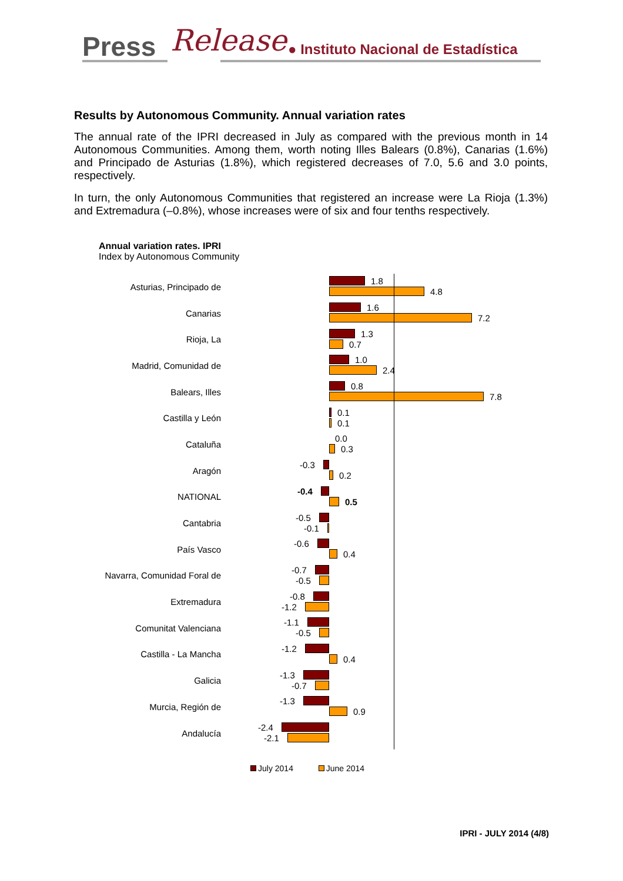Press Release ● Instituto Nacional de Estadística
Results by Autonomous Community. Annual variation rates
The annual rate of the IPRI decreased in July as compared with the previous month in 14 Autonomous Communities. Among them, worth noting Illes Balears (0.8%), Canarias (1.6%) and Principado de Asturias (1.8%), which registered decreases of 7.0, 5.6 and 3.0 points, respectively.
In turn, the only Autonomous Communities that registered an increase were La Rioja (1.3%) and Extremadura (–0.8%), whose increases were of six and four tenths respectively.
Annual variation rates. IPRI
Index by Autonomous Community
Asturias, Principado de
1.8
4.8
Canarias
1.6
7.2
Rioja, La
1.3
0.7
Madrid, Comunidad de
1.0
2.4
Balears, Illes
0.8
7.8
Castilla y León
0.1
0.1
Cataluña
0.0
0.3
Aragón
-0.3
0.2
NATIONAL
-0.4
0.5
Cantabria
-0.5
-0.1
País Vasco
-0.6
0.4
Navarra, Comunidad Foral de
-0.7
-0.5
Extremadura
-0.8
-1.2
Comunitat Valenciana
-1.1
-0.5
Castilla - La Mancha
-1.2
0.4
Galicia
-1.3
-0.7
Murcia, Región de
-1.3
0.9
Andalucía
-2.4
-2.1
July 2014 June 2014
IPRI - JULY 2014 (4/8)